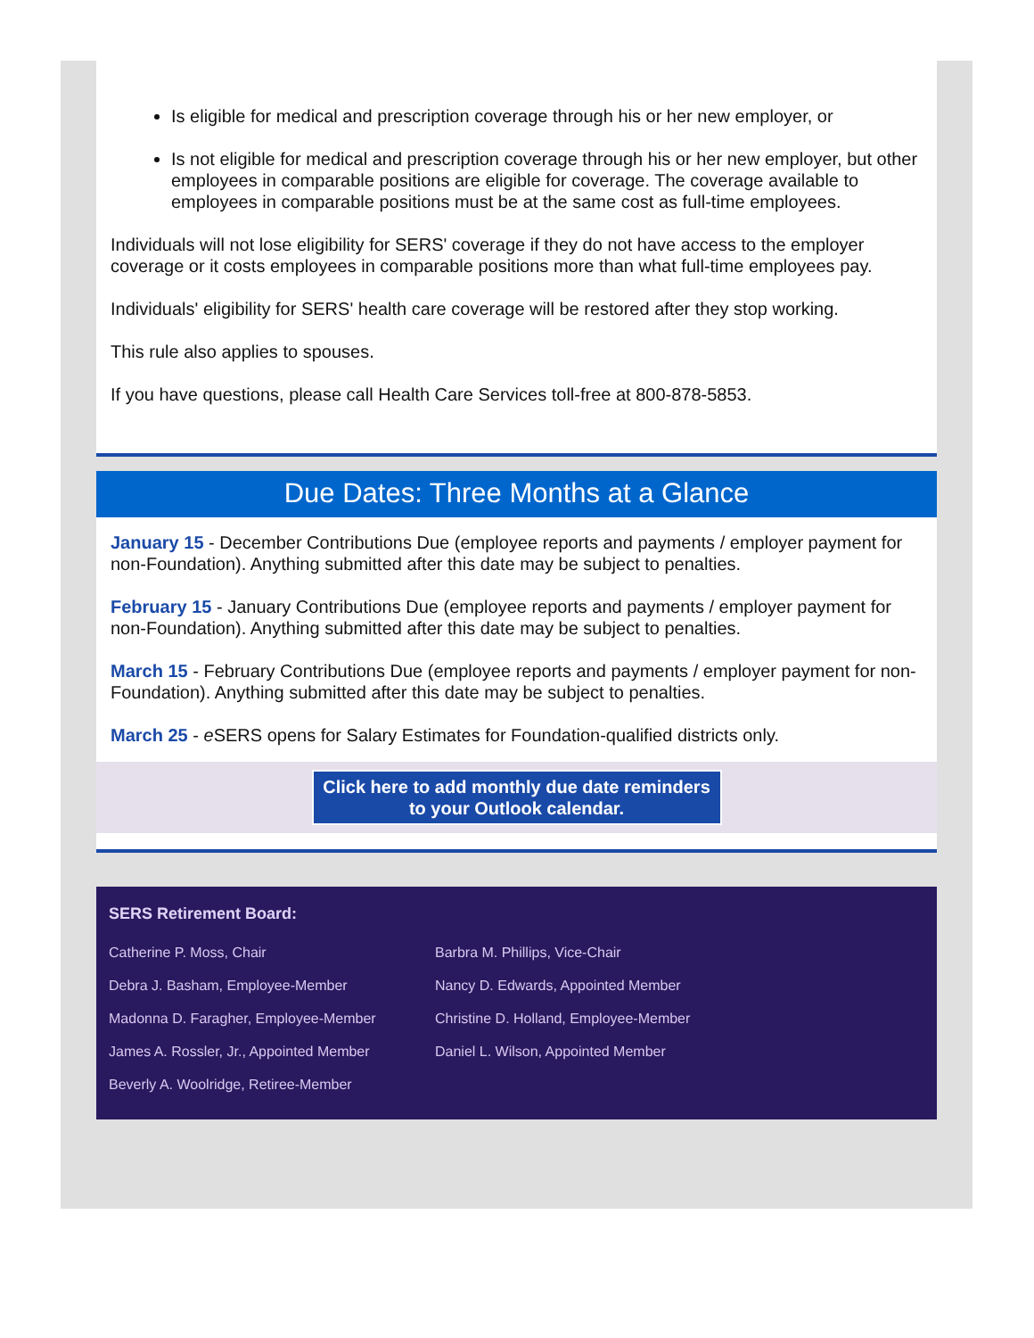Is eligible for medical and prescription coverage through his or her new employer, or
Is not eligible for medical and prescription coverage through his or her new employer, but other employees in comparable positions are eligible for coverage. The coverage available to employees in comparable positions must be at the same cost as full-time employees.
Individuals will not lose eligibility for SERS' coverage if they do not have access to the employer coverage or it costs employees in comparable positions more than what full-time employees pay.
Individuals' eligibility for SERS' health care coverage will be restored after they stop working.
This rule also applies to spouses.
If you have questions, please call Health Care Services toll-free at 800-878-5853.
Due Dates: Three Months at a Glance
January 15 - December Contributions Due (employee reports and payments / employer payment for non-Foundation). Anything submitted after this date may be subject to penalties.
February 15 - January Contributions Due (employee reports and payments / employer payment for non-Foundation). Anything submitted after this date may be subject to penalties.
March 15 - February Contributions Due (employee reports and payments / employer payment for non-Foundation). Anything submitted after this date may be subject to penalties.
March 25 - e SERS opens for Salary Estimates for Foundation-qualified districts only.
Click here to add monthly due date reminders to your Outlook calendar.
SERS Retirement Board:
Catherine P. Moss, Chair
Barbra M. Phillips, Vice-Chair
Debra J. Basham, Employee-Member
Nancy D. Edwards, Appointed Member
Madonna D. Faragher, Employee-Member
Christine D. Holland, Employee-Member
James A. Rossler, Jr., Appointed Member
Daniel L. Wilson, Appointed Member
Beverly A. Woolridge, Retiree-Member